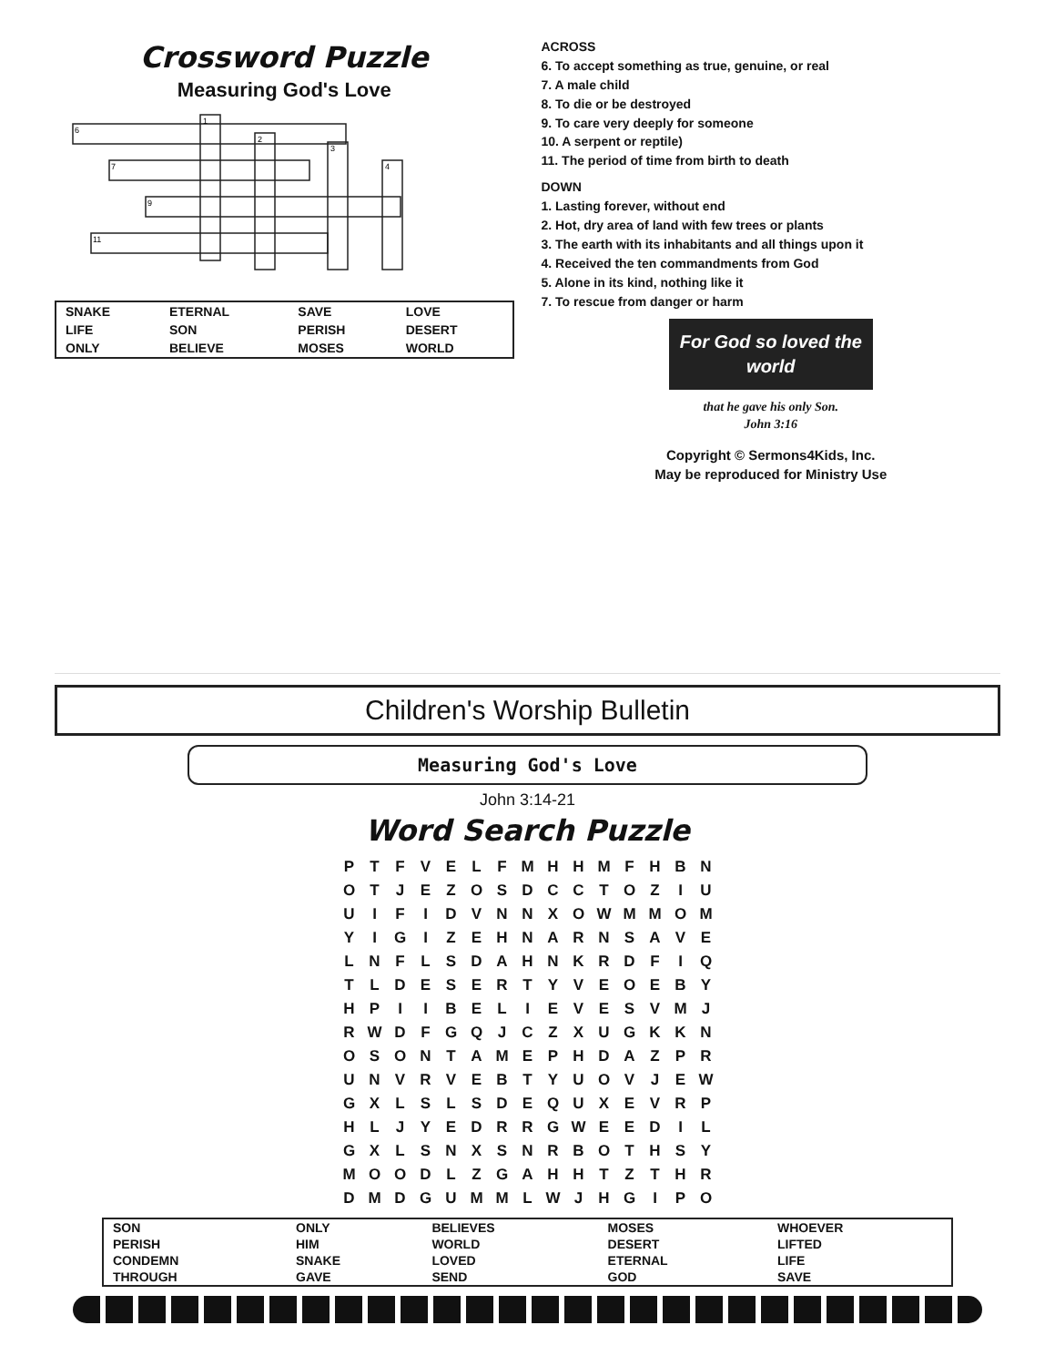Crossword Puzzle
Measuring God's Love
1
2
3
4
6
7
9
11
| SNAKE | ETERNAL | SAVE | LOVE |
| LIFE | SON | PERISH | DESERT |
| ONLY | BELIEVE | MOSES | WORLD |
ACROSS
6. To accept something as true, genuine, or real
7. A male child
8. To die or be destroyed
9. To care very deeply for someone
10. A serpent or reptile)
11. The period of time from birth to death
DOWN
1. Lasting forever, without end
2. Hot, dry area of land with few trees or plants
3. The earth with its inhabitants and all things upon it
4. Received the ten commandments from God
5. Alone in its kind, nothing like it
7. To rescue from danger or harm
For God so loved the world
that he gave his only Son.
John 3:16
Copyright © Sermons4Kids, Inc.
May be reproduced for Ministry Use
Children's Worship Bulletin
Measuring God's Love
John 3:14-21
Word Search Puzzle
| P | T | F | V | E | L | F | M | H | H | M | F | H | B | N |
| O | T | J | E | Z | O | S | D | C | C | T | O | Z | I | U |
| U | I | F | I | D | V | N | N | X | O | W | M | M | O | M |
| Y | I | G | I | Z | E | H | N | A | R | N | S | A | V | E |
| L | N | F | L | S | D | A | H | N | K | R | D | F | I | Q |
| T | L | D | E | S | E | R | T | Y | V | E | O | E | B | Y |
| H | P | I | I | B | E | L | I | E | V | E | S | V | M | J |
| R | W | D | F | G | Q | J | C | Z | X | U | G | K | K | N |
| O | S | O | N | T | A | M | E | P | H | D | A | Z | P | R |
| U | N | V | R | V | E | B | T | Y | U | O | V | J | E | W |
| G | X | L | S | L | S | D | E | Q | U | X | E | V | R | P |
| H | L | J | Y | E | D | R | R | G | W | E | E | D | I | L |
| G | X | L | S | N | X | S | N | R | B | O | T | H | S | Y |
| M | O | O | D | L | Z | G | A | H | H | T | Z | T | H | R |
| D | M | D | G | U | M | M | L | W | J | H | G | I | P | O |
| SON | ONLY | BELIEVES | MOSES | WHOEVER |
| PERISH | HIM | WORLD | DESERT | LIFTED |
| CONDEMN | SNAKE | LOVED | ETERNAL | LIFE |
| THROUGH | GAVE | SEND | GOD | SAVE |